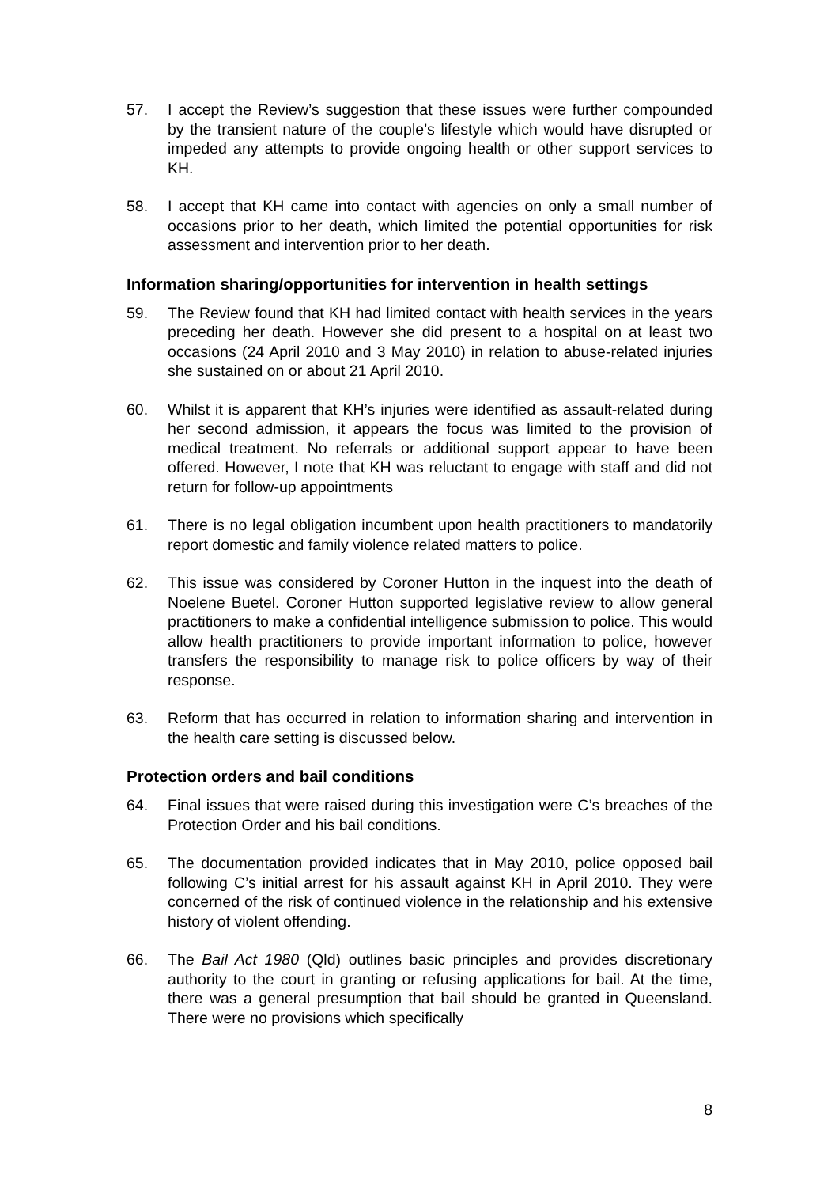57. I accept the Review’s suggestion that these issues were further compounded by the transient nature of the couple’s lifestyle which would have disrupted or impeded any attempts to provide ongoing health or other support services to KH.
58. I accept that KH came into contact with agencies on only a small number of occasions prior to her death, which limited the potential opportunities for risk assessment and intervention prior to her death.
Information sharing/opportunities for intervention in health settings
59. The Review found that KH had limited contact with health services in the years preceding her death. However she did present to a hospital on at least two occasions (24 April 2010 and 3 May 2010) in relation to abuse-related injuries she sustained on or about 21 April 2010.
60. Whilst it is apparent that KH’s injuries were identified as assault-related during her second admission, it appears the focus was limited to the provision of medical treatment. No referrals or additional support appear to have been offered. However, I note that KH was reluctant to engage with staff and did not return for follow-up appointments
61. There is no legal obligation incumbent upon health practitioners to mandatorily report domestic and family violence related matters to police.
62. This issue was considered by Coroner Hutton in the inquest into the death of Noelene Buetel. Coroner Hutton supported legislative review to allow general practitioners to make a confidential intelligence submission to police. This would allow health practitioners to provide important information to police, however transfers the responsibility to manage risk to police officers by way of their response.
63. Reform that has occurred in relation to information sharing and intervention in the health care setting is discussed below.
Protection orders and bail conditions
64. Final issues that were raised during this investigation were C’s breaches of the Protection Order and his bail conditions.
65. The documentation provided indicates that in May 2010, police opposed bail following C’s initial arrest for his assault against KH in April 2010. They were concerned of the risk of continued violence in the relationship and his extensive history of violent offending.
66. The Bail Act 1980 (Qld) outlines basic principles and provides discretionary authority to the court in granting or refusing applications for bail. At the time, there was a general presumption that bail should be granted in Queensland. There were no provisions which specifically
8